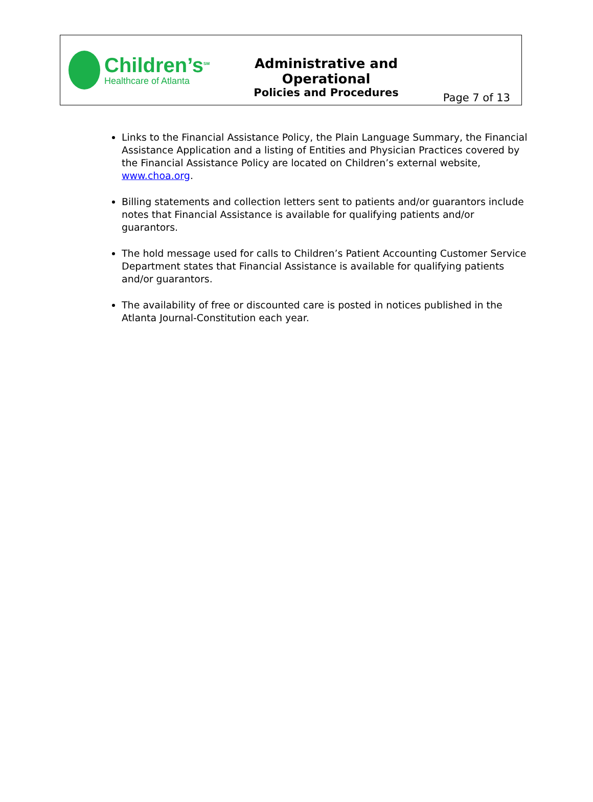Children’s<sup>SM</sup>
Healthcare of Atlanta
Administrative and Operational
Policies and Procedures
Page 7 of 13
Links to the Financial Assistance Policy, the Plain Language Summary, the Financial Assistance Application and a listing of Entities and Physician Practices covered by the Financial Assistance Policy are located on Children’s external website, www.choa.org.
Billing statements and collection letters sent to patients and/or guarantors include notes that Financial Assistance is available for qualifying patients and/or guarantors.
The hold message used for calls to Children’s Patient Accounting Customer Service Department states that Financial Assistance is available for qualifying patients and/or guarantors.
The availability of free or discounted care is posted in notices published in the Atlanta Journal-Constitution each year.